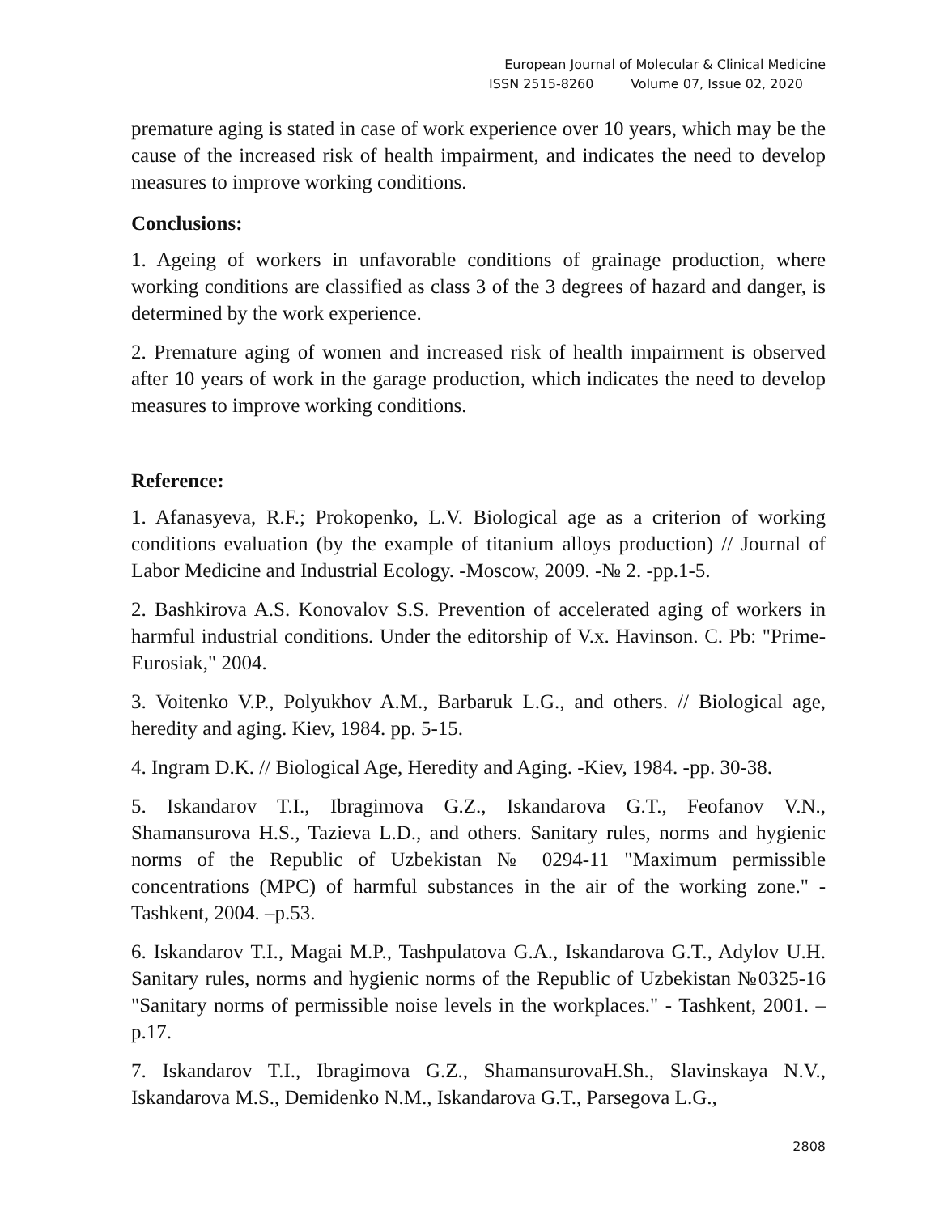European Journal of Molecular & Clinical Medicine
ISSN 2515-8260 Volume 07, Issue 02, 2020
premature aging is stated in case of work experience over 10 years, which may be the cause of the increased risk of health impairment, and indicates the need to develop measures to improve working conditions.
Conclusions:
1. Ageing of workers in unfavorable conditions of grainage production, where working conditions are classified as class 3 of the 3 degrees of hazard and danger, is determined by the work experience.
2. Premature aging of women and increased risk of health impairment is observed after 10 years of work in the garage production, which indicates the need to develop measures to improve working conditions.
Reference:
1. Afanasyeva, R.F.; Prokopenko, L.V. Biological age as a criterion of working conditions evaluation (by the example of titanium alloys production) // Journal of Labor Medicine and Industrial Ecology. -Moscow, 2009. -№ 2. -pp.1-5.
2. Bashkirova A.S. Konovalov S.S. Prevention of accelerated aging of workers in harmful industrial conditions. Under the editorship of V.x. Havinson. C. Pb: "Prime-Eurosiak," 2004.
3. Voitenko V.P., Polyukhov A.M., Barbaruk L.G., and others. // Biological age, heredity and aging. Kiev, 1984. pp. 5-15.
4. Ingram D.K. // Biological Age, Heredity and Aging. -Kiev, 1984. -pp. 30-38.
5. Iskandarov T.I., Ibragimova G.Z., Iskandarova G.T., Feofanov V.N., Shamansurova H.S., Tazieva L.D., and others. Sanitary rules, norms and hygienic norms of the Republic of Uzbekistan № 0294-11 "Maximum permissible concentrations (MPC) of harmful substances in the air of the working zone." -Tashkent, 2004. –p.53.
6. Iskandarov T.I., Magai M.P., Tashpulatova G.A., Iskandarova G.T., Adylov U.H. Sanitary rules, norms and hygienic norms of the Republic of Uzbekistan №0325-16 "Sanitary norms of permissible noise levels in the workplaces." - Tashkent, 2001. –p.17.
7. Iskandarov T.I., Ibragimova G.Z., ShamansurovaH.Sh., Slavinskaya N.V., Iskandarova M.S., Demidenko N.M., Iskandarova G.T., Parsegova L.G.,
2808